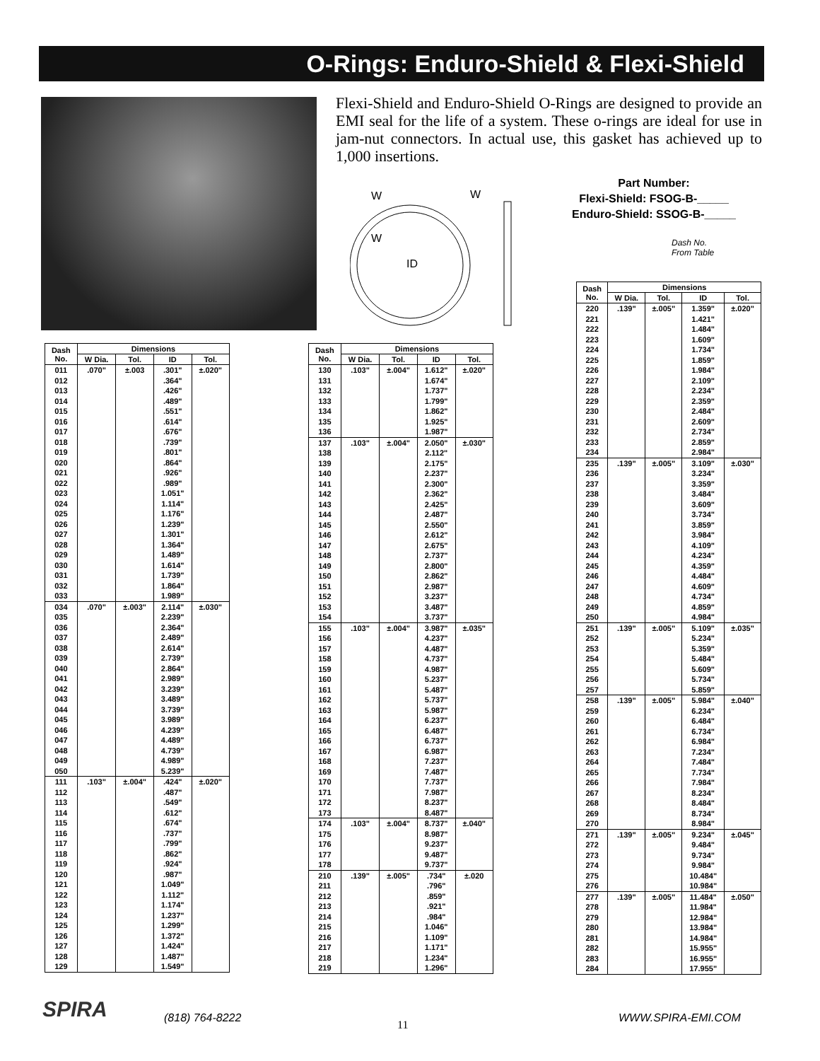O-Rings: Enduro-Shield & Flexi-Shield
Flexi-Shield and Enduro-Shield O-Rings are designed to provide an EMI seal for the life of a system. These o-rings are ideal for use in jam-nut connectors. In actual use, this gasket has achieved up to 1,000 insertions.
W
W
W
ID
Part Number:
Flexi-Shield: FSOG-B-_____
Enduro-Shield: SSOG-B-_____
Dash No.
From Table
| Dash No. | Dimensions | | | |
| --- | --- | --- | --- | --- |
| | W Dia. | Tol. | ID | Tol. |
| 011 | .070" | ±.003 | .301" | ±.020" |
| 012 | | | .364" | |
| 013 | | | .426" | |
| 014 | | | .489" | |
| 015 | | | .551" | |
| 016 | | | .614" | |
| 017 | | | .676" | |
| 018 | | | .739" | |
| 019 | | | .801" | |
| 020 | | | .864" | |
| 021 | | | .926" | |
| 022 | | | .989" | |
| 023 | | | 1.051" | |
| 024 | | | 1.114" | |
| 025 | | | 1.176" | |
| 026 | | | 1.239" | |
| 027 | | | 1.301" | |
| 028 | | | 1.364" | |
| 029 | | | 1.489" | |
| 030 | | | 1.614" | |
| 031 | | | 1.739" | |
| 032 | | | 1.864" | |
| 033 | | | 1.989" | |
| 034 | .070" | ±.003" | 2.114" | ±.030" |
| 035 | | | 2.239" | |
| 036 | | | 2.364" | |
| 037 | | | 2.489" | |
| 038 | | | 2.614" | |
| 039 | | | 2.739" | |
| 040 | | | 2.864" | |
| 041 | | | 2.989" | |
| 042 | | | 3.239" | |
| 043 | | | 3.489" | |
| 044 | | | 3.739" | |
| 045 | | | 3.989" | |
| 046 | | | 4.239" | |
| 047 | | | 4.489" | |
| 048 | | | 4.739" | |
| 049 | | | 4.989" | |
| 050 | | | 5.239" | |
| 111 | .103" | ±.004" | .424" | ±.020" |
| 112 | | | .487" | |
| 113 | | | .549" | |
| 114 | | | .612" | |
| 115 | | | .674" | |
| 116 | | | .737" | |
| 117 | | | .799" | |
| 118 | | | .862" | |
| 119 | | | .924" | |
| 120 | | | .987" | |
| 121 | | | 1.049" | |
| 122 | | | 1.112" | |
| 123 | | | 1.174" | |
| 124 | | | 1.237" | |
| 125 | | | 1.299" | |
| 126 | | | 1.372" | |
| 127 | | | 1.424" | |
| 128 | | | 1.487" | |
| 129 | | | 1.549" | |
| Dash No. | Dimensions | | | |
| --- | --- | --- | --- | --- |
| | W Dia. | Tol. | ID | Tol. |
| 130 | .103" | ±.004" | 1.612" | ±.020" |
| 131 | | | 1.674" | |
| 132 | | | 1.737" | |
| 133 | | | 1.799" | |
| 134 | | | 1.862" | |
| 135 | | | 1.925" | |
| 136 | | | 1.987" | |
| 137 | .103" | ±.004" | 2.050" | ±.030" |
| 138 | | | 2.112" | |
| 139 | | | 2.175" | |
| 140 | | | 2.237" | |
| 141 | | | 2.300" | |
| 142 | | | 2.362" | |
| 143 | | | 2.425" | |
| 144 | | | 2.487" | |
| 145 | | | 2.550" | |
| 146 | | | 2.612" | |
| 147 | | | 2.675" | |
| 148 | | | 2.737" | |
| 149 | | | 2.800" | |
| 150 | | | 2.862" | |
| 151 | | | 2.987" | |
| 152 | | | 3.237" | |
| 153 | | | 3.487" | |
| 154 | | | 3.737" | |
| 155 | .103" | ±.004" | 3.987" | ±.035" |
| 156 | | | 4.237" | |
| 157 | | | 4.487" | |
| 158 | | | 4.737" | |
| 159 | | | 4.987" | |
| 160 | | | 5.237" | |
| 161 | | | 5.487" | |
| 162 | | | 5.737" | |
| 163 | | | 5.987" | |
| 164 | | | 6.237" | |
| 165 | | | 6.487" | |
| 166 | | | 6.737" | |
| 167 | | | 6.987" | |
| 168 | | | 7.237" | |
| 169 | | | 7.487" | |
| 170 | | | 7.737" | |
| 171 | | | 7.987" | |
| 172 | | | 8.237" | |
| 173 | | | 8.487" | |
| 174 | .103" | ±.004" | 8.737" | ±.040" |
| 175 | | | 8.987" | |
| 176 | | | 9.237" | |
| 177 | | | 9.487" | |
| 178 | | | 9.737" | |
| 210 | .139" | ±.005" | .734" | ±.020 |
| 211 | | | .796" | |
| 212 | | | .859" | |
| 213 | | | .921" | |
| 214 | | | .984" | |
| 215 | | | 1.046" | |
| 216 | | | 1.109" | |
| 217 | | | 1.171" | |
| 218 | | | 1.234" | |
| 219 | | | 1.296" | |
| Dash No. | Dimensions | | | |
| --- | --- | --- | --- | --- |
| | W Dia. | Tol. | ID | Tol. |
| 220 | .139" | ±.005" | 1.359" | ±.020" |
| 221 | | | 1.421" | |
| 222 | | | 1.484" | |
| 223 | | | 1.609" | |
| 224 | | | 1.734" | |
| 225 | | | 1.859" | |
| 226 | | | 1.984" | |
| 227 | | | 2.109" | |
| 228 | | | 2.234" | |
| 229 | | | 2.359" | |
| 230 | | | 2.484" | |
| 231 | | | 2.609" | |
| 232 | | | 2.734" | |
| 233 | | | 2.859" | |
| 234 | | | 2.984" | |
| 235 | .139" | ±.005" | 3.109" | ±.030" |
| 236 | | | 3.234" | |
| 237 | | | 3.359" | |
| 238 | | | 3.484" | |
| 239 | | | 3.609" | |
| 240 | | | 3.734" | |
| 241 | | | 3.859" | |
| 242 | | | 3.984" | |
| 243 | | | 4.109" | |
| 244 | | | 4.234" | |
| 245 | | | 4.359" | |
| 246 | | | 4.484" | |
| 247 | | | 4.609" | |
| 248 | | | 4.734" | |
| 249 | | | 4.859" | |
| 250 | | | 4.984" | |
| 251 | .139" | ±.005" | 5.109" | ±.035" |
| 252 | | | 5.234" | |
| 253 | | | 5.359" | |
| 254 | | | 5.484" | |
| 255 | | | 5.609" | |
| 256 | | | 5.734" | |
| 257 | | | 5.859" | |
| 258 | .139" | ±.005" | 5.984" | ±.040" |
| 259 | | | 6.234" | |
| 260 | | | 6.484" | |
| 261 | | | 6.734" | |
| 262 | | | 6.984" | |
| 263 | | | 7.234" | |
| 264 | | | 7.484" | |
| 265 | | | 7.734" | |
| 266 | | | 7.984" | |
| 267 | | | 8.234" | |
| 268 | | | 8.484" | |
| 269 | | | 8.734" | |
| 270 | | | 8.984" | |
| 271 | .139" | ±.005" | 9.234" | ±.045" |
| 272 | | | 9.484" | |
| 273 | | | 9.734" | |
| 274 | | | 9.984" | |
| 275 | | | 10.484" | |
| 276 | | | 10.984" | |
| 277 | .139" | ±.005" | 11.484" | ±.050" |
| 278 | | | 11.984" | |
| 279 | | | 12.984" | |
| 280 | | | 13.984" | |
| 281 | | | 14.984" | |
| 282 | | | 15.955" | |
| 283 | | | 16.955" | |
| 284 | | | 17.955" | |
SPIRA (818) 764-8222
11
WWW.SPIRA-EMI.COM